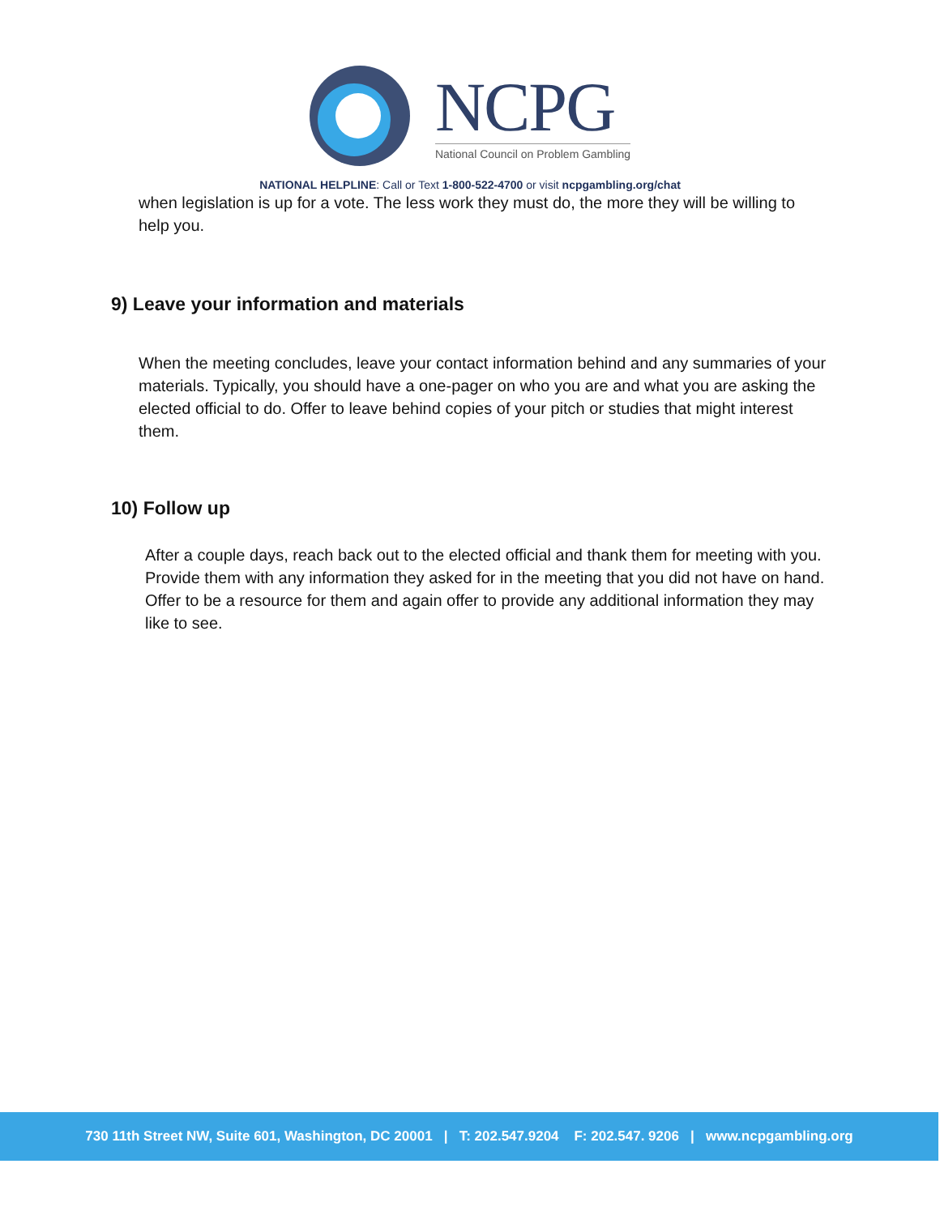NCPG
National Council on Problem Gambling
NATIONAL HELPLINE: Call or Text 1-800-522-4700 or visit ncpgambling.org/chat
when legislation is up for a vote. The less work they must do, the more they will be willing to help you.
9) Leave your information and materials
When the meeting concludes, leave your contact information behind and any summaries of your materials. Typically, you should have a one-pager on who you are and what you are asking the elected official to do. Offer to leave behind copies of your pitch or studies that might interest them.
10) Follow up
After a couple days, reach back out to the elected official and thank them for meeting with you. Provide them with any information they asked for in the meeting that you did not have on hand. Offer to be a resource for them and again offer to provide any additional information they may like to see.
730 11th Street NW, Suite 601, Washington, DC 20001 | T: 202.547.9204 F: 202.547. 9206 | www.ncpgambling.org